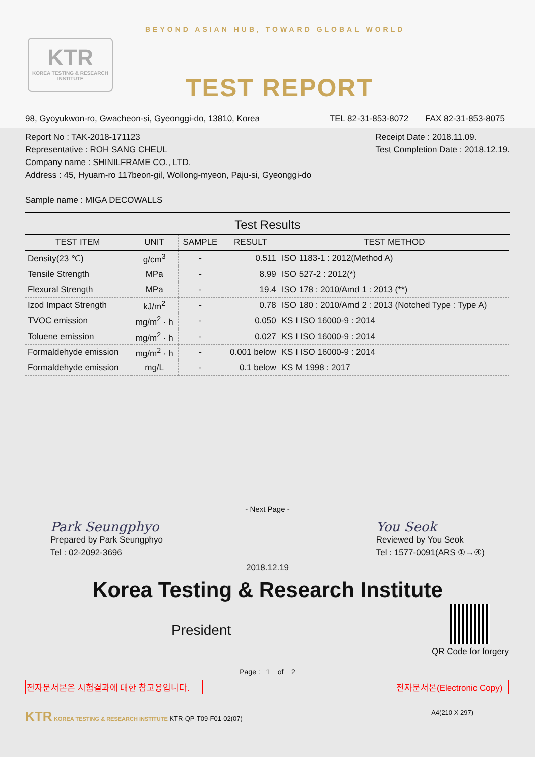KTR
KOREA TESTING & RESEARCH INSTITUTE
BEYOND ASIAN HUB, TOWARD GLOBAL WORLD
TEST REPORT
98, Gyoyukwon-ro, Gwacheon-si, Gyeonggi-do, 13810, Korea TEL 82-31-853-8072 FAX 82-31-853-8075
Report No : TAK-2018-171123
Representative : ROH SANG CHEUL
Company name : SHINILFRAME CO., LTD.
Address : 45, Hyuam-ro 117beon-gil, Wollong-myeon, Paju-si, Gyeonggi-do
Sample name : MIGA DECOWALLS
Receipt Date : 2018.11.09.
Test Completion Date : 2018.12.19.
Test Results
| TEST ITEM | UNIT | SAMPLE | RESULT | TEST METHOD |
| --- | --- | --- | --- | --- |
| Density(23 ℃) | g/cm<sup>3</sup> | - | 0.511 | ISO 1183-1 : 2012(Method A) |
| Tensile Strength | MPa | - | 8.99 | ISO 527-2 : 2012(*) |
| Flexural Strength | MPa | - | 19.4 | ISO 178 : 2010/Amd 1 : 2013 (**) |
| Izod Impact Strength | kJ/m<sup>2</sup> | - | 0.78 | ISO 180 : 2010/Amd 2 : 2013 (Notched Type : Type A) |
| TVOC emission | mg/m<sup>2</sup> · h | - | 0.050 | KS I ISO 16000-9 : 2014 |
| Toluene emission | mg/m<sup>2</sup> · h | - | 0.027 | KS I ISO 16000-9 : 2014 |
| Formaldehyde emission | mg/m<sup>2</sup> · h | - | 0.001 below | KS I ISO 16000-9 : 2014 |
| Formaldehyde emission | mg/L | - | 0.1 below | KS M 1998 : 2017 |
- Next Page -
Park Seungphyo
Prepared by Park Seungphyo
Tel : 02-2092-3696
You Seok
Reviewed by You Seok
Tel : 1577-0091(ARS ①→④)
2018.12.19
Korea Testing & Research Institute
President
QR Code for forgery
Page : 1 of 2
전자문서본은 시험결과에 대한 참고용입니다. 전자문서본(Electronic Copy)
KTR KOREA TESTING & RESEARCH INSTITUTE KTR-QP-T09-F01-02(07) A4(210 X 297)